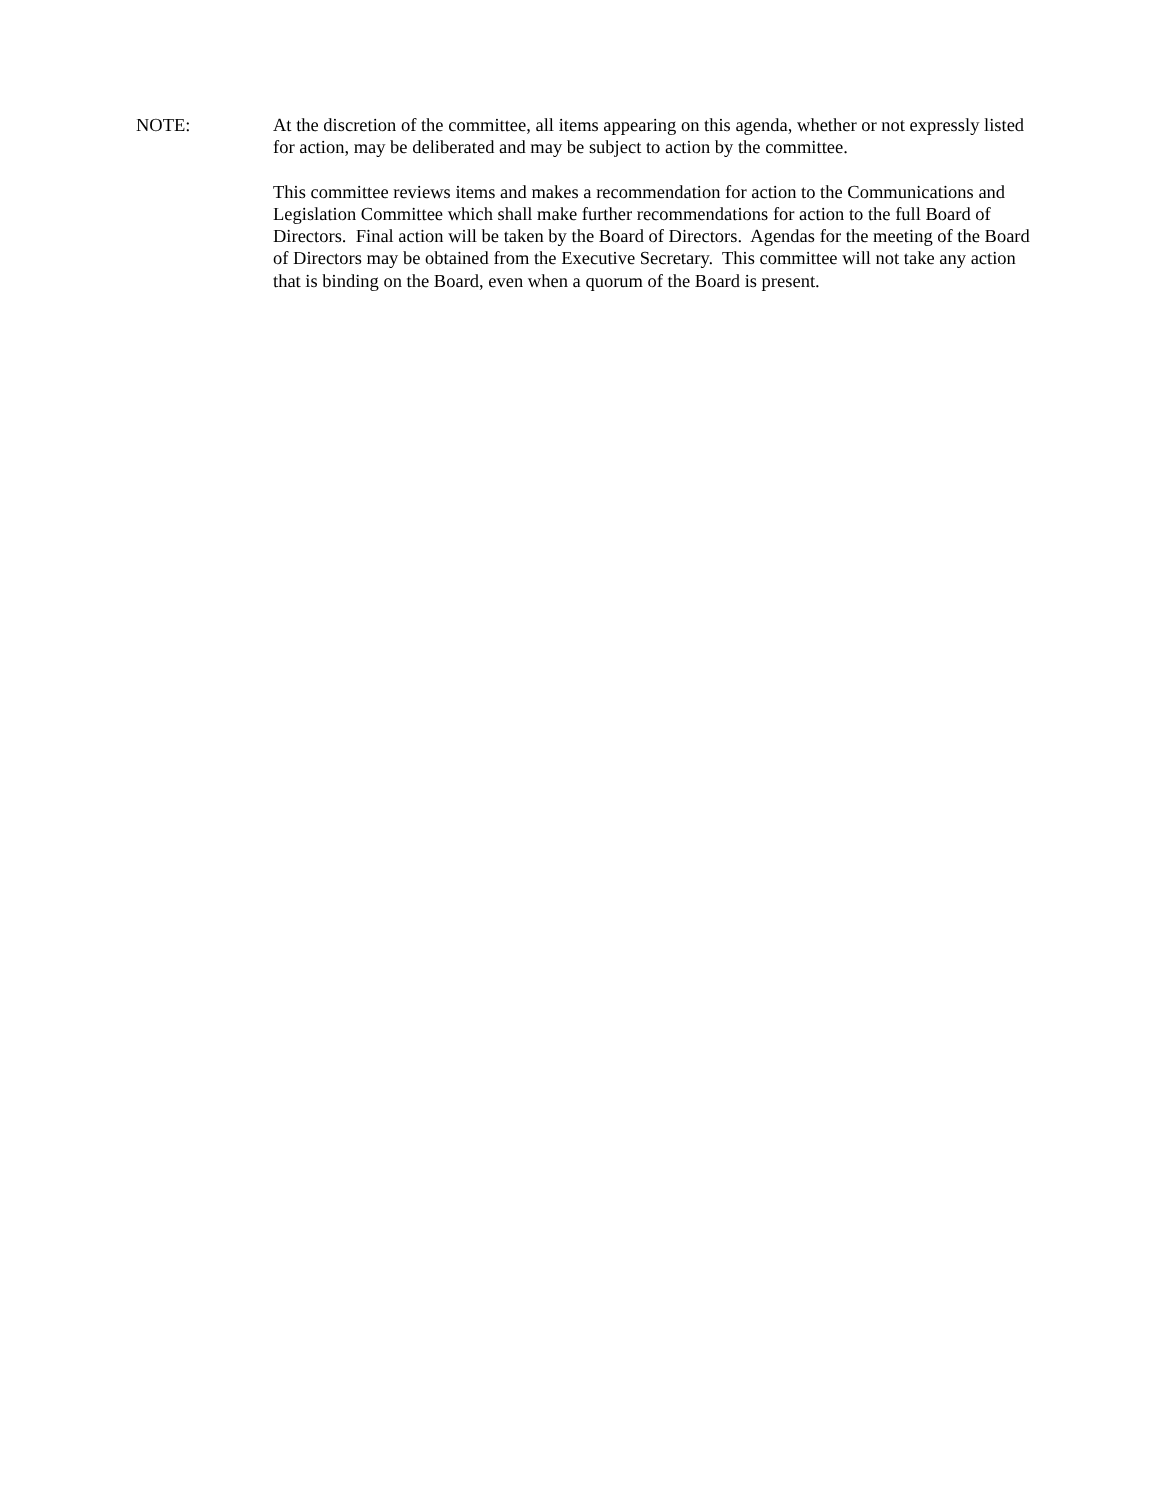NOTE: At the discretion of the committee, all items appearing on this agenda, whether or not expressly listed for action, may be deliberated and may be subject to action by the committee.
This committee reviews items and makes a recommendation for action to the Communications and Legislation Committee which shall make further recommendations for action to the full Board of Directors. Final action will be taken by the Board of Directors. Agendas for the meeting of the Board of Directors may be obtained from the Executive Secretary. This committee will not take any action that is binding on the Board, even when a quorum of the Board is present.